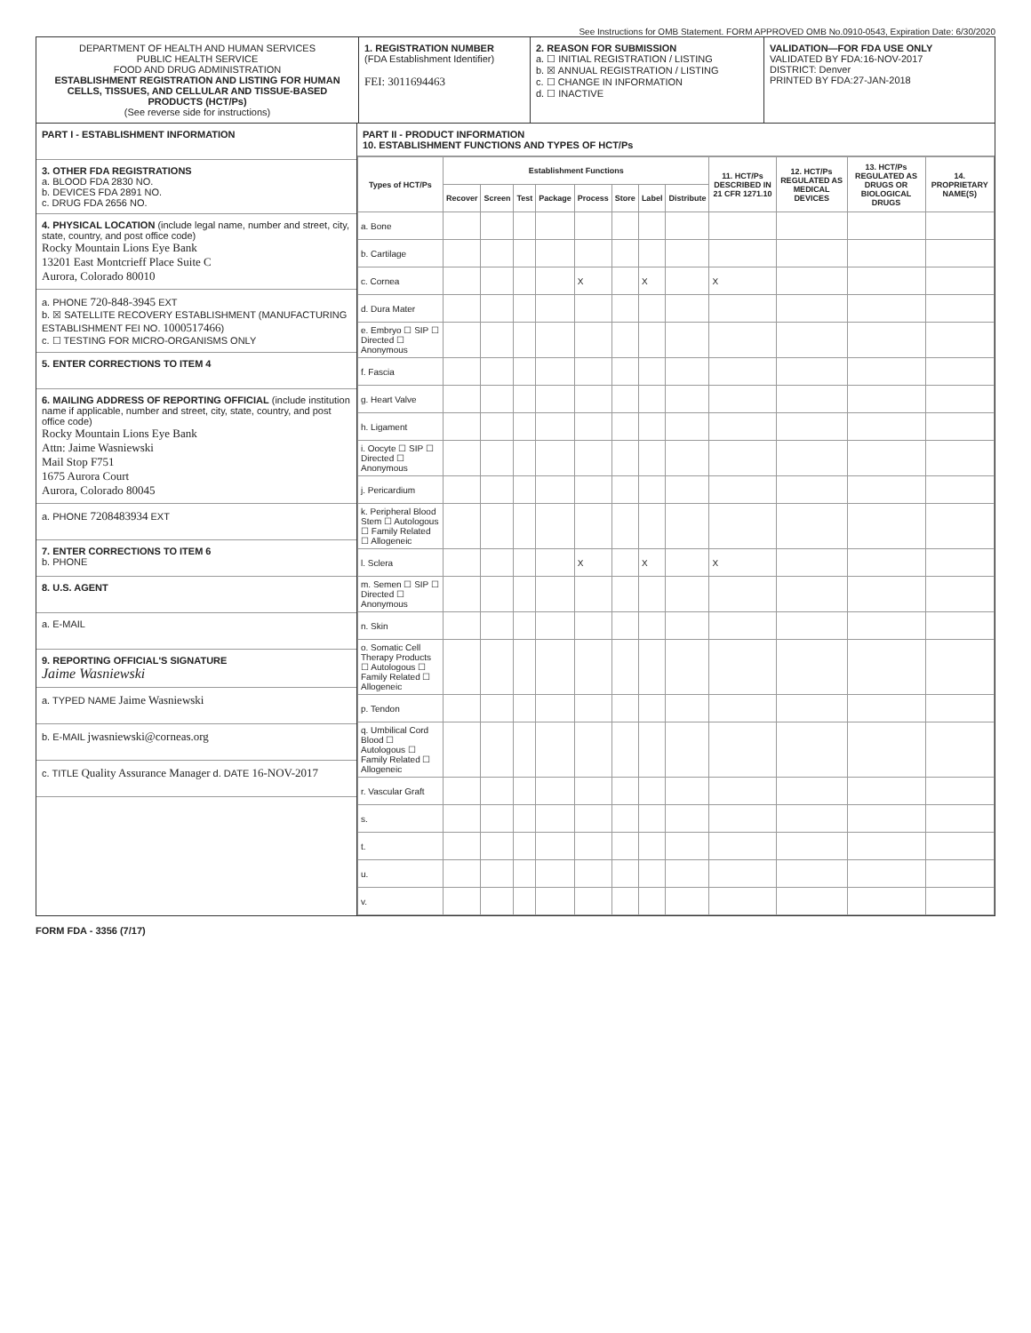See Instructions for OMB Statement. FORM APPROVED OMB No.0910-0543, Expiration Date: 6/30/2020
DEPARTMENT OF HEALTH AND HUMAN SERVICES
PUBLIC HEALTH SERVICE
FOOD AND DRUG ADMINISTRATION
ESTABLISHMENT REGISTRATION AND LISTING FOR HUMAN CELLS, TISSUES, AND CELLULAR AND TISSUE-BASED PRODUCTS (HCT/Ps)
(See reverse side for instructions)
1. REGISTRATION NUMBER
(FDA Establishment Identifier)
FEI: 3011694463
2. REASON FOR SUBMISSION
a. ☐ INITIAL REGISTRATION / LISTING
b. ☒ ANNUAL REGISTRATION / LISTING
c. ☐ CHANGE IN INFORMATION
d. ☐ INACTIVE
VALIDATION—FOR FDA USE ONLY
VALIDATED BY FDA:16-NOV-2017
DISTRICT: Denver
PRINTED BY FDA:27-JAN-2018
PART I - ESTABLISHMENT INFORMATION
3. OTHER FDA REGISTRATIONS
a. BLOOD FDA 2830 NO.
b. DEVICES FDA 2891 NO.
c. DRUG FDA 2656 NO.
4. PHYSICAL LOCATION (include legal name, number and street, city, state, country, and post office code)
Rocky Mountain Lions Eye Bank
13201 East Montcrieff Place Suite C
Aurora, Colorado 80010
a. PHONE 720-848-3945 EXT
b. ☒ SATELLITE RECOVERY ESTABLISHMENT (MANUFACTURING ESTABLISHMENT FEI NO. 1000517466)
c. ☐ TESTING FOR MICRO-ORGANISMS ONLY
5. ENTER CORRECTIONS TO ITEM 4
6. MAILING ADDRESS OF REPORTING OFFICIAL (include institution name if applicable, number and street, city, state, country, and post office code)
Rocky Mountain Lions Eye Bank
Attn: Jaime Wasniewski
Mail Stop F751
1675 Aurora Court
Aurora, Colorado 80045
a. PHONE 7208483934 EXT
7. ENTER CORRECTIONS TO ITEM 6
b. PHONE
8. U.S. AGENT
a. E-MAIL
9. REPORTING OFFICIAL'S SIGNATURE
Jaime Wasniewski
a. TYPED NAME Jaime Wasniewski
b. E-MAIL jwasniewski@corneas.org
c. TITLE Quality Assurance Manager d. DATE 16-NOV-2017
PART II - PRODUCT INFORMATION
10. ESTABLISHMENT FUNCTIONS AND TYPES OF HCT/Ps
| Types of HCT/Ps | Establishment Functions | | | | | | | | 11. HCT/Ps DESCRIBED IN 21 CFR 1271.10 | 12. HCT/Ps REGULATED AS MEDICAL DEVICES | 13. HCT/Ps REGULATED AS DRUGS OR BIOLOGICAL DRUGS | 14. PROPRIETARY NAME(S) |
| --- | --- | --- | --- | --- | --- | --- | --- | --- | --- | --- | --- | --- |
| | Recover | Screen | Test | Package | Process | Store | Label | Distribute | | | | |
| a. Bone | | | | | | | | | | | | |
| b. Cartilage | | | | | | | | | | | | |
| c. Cornea | | | | | X | | X | | X | | | |
| d. Dura Mater | | | | | | | | | | | | |
| e. Embryo ☐ SIP ☐ Directed ☐ Anonymous | | | | | | | | | | | | |
| f. Fascia | | | | | | | | | | | | |
| g. Heart Valve | | | | | | | | | | | | |
| h. Ligament | | | | | | | | | | | | |
| i. Oocyte ☐ SIP ☐ Directed ☐ Anonymous | | | | | | | | | | | | |
| j. Pericardium | | | | | | | | | | | | |
| k. Peripheral Blood Stem ☐ Autologous ☐ Family Related ☐ Allogeneic | | | | | | | | | | | | |
| l. Sclera | | | | | X | | X | | X | | | |
| m. Semen ☐ SIP ☐ Directed ☐ Anonymous | | | | | | | | | | | | |
| n. Skin | | | | | | | | | | | | |
| o. Somatic Cell Therapy Products ☐ Autologous ☐ Family Related ☐ Allogeneic | | | | | | | | | | | | |
| p. Tendon | | | | | | | | | | | | |
| q. Umbilical Cord Blood ☐ Autologous ☐ Family Related ☐ Allogeneic | | | | | | | | | | | | |
| r. Vascular Graft | | | | | | | | | | | | |
| s. | | | | | | | | | | | | |
| t. | | | | | | | | | | | | |
| u. | | | | | | | | | | | | |
| v. | | | | | | | | | | | | |
FORM FDA - 3356 (7/17)